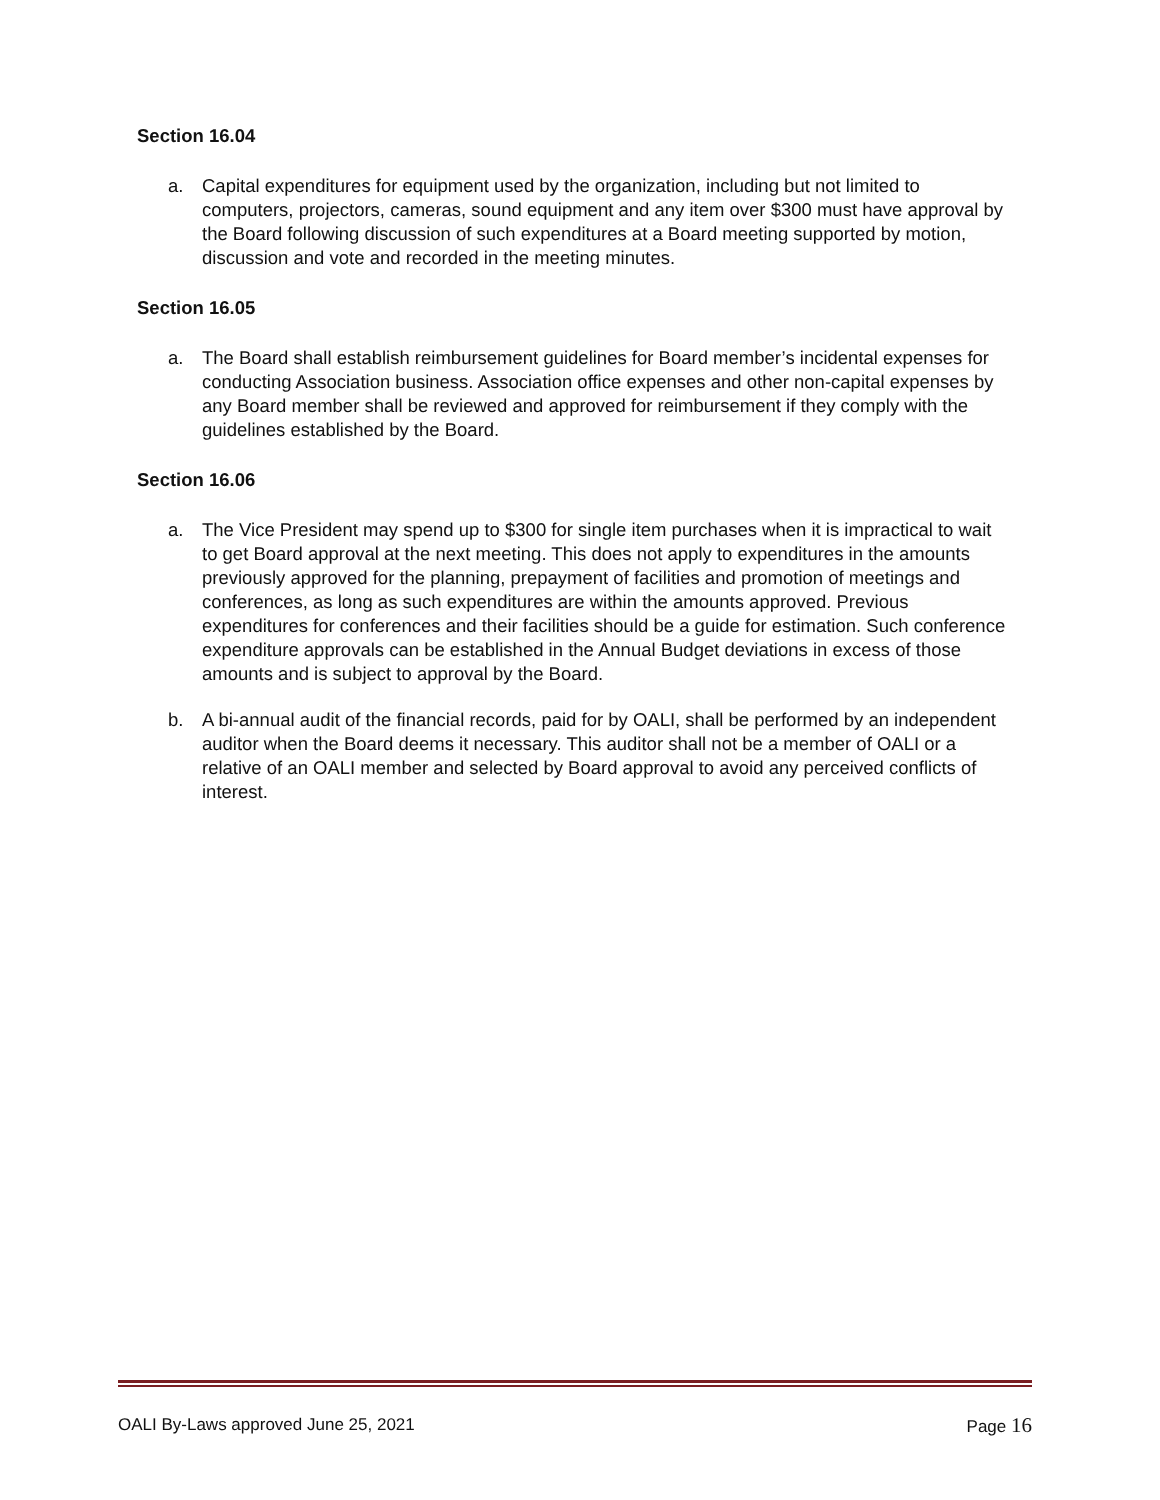Section 16.04
a. Capital expenditures for equipment used by the organization, including but not limited to computers, projectors, cameras, sound equipment and any item over $300 must have approval by the Board following discussion of such expenditures at a Board meeting supported by motion, discussion and vote and recorded in the meeting minutes.
Section 16.05
a. The Board shall establish reimbursement guidelines for Board member’s incidental expenses for conducting Association business. Association office expenses and other non-capital expenses by any Board member shall be reviewed and approved for reimbursement if they comply with the guidelines established by the Board.
Section 16.06
a. The Vice President may spend up to $300 for single item purchases when it is impractical to wait to get Board approval at the next meeting. This does not apply to expenditures in the amounts previously approved for the planning, prepayment of facilities and promotion of meetings and conferences, as long as such expenditures are within the amounts approved. Previous expenditures for conferences and their facilities should be a guide for estimation. Such conference expenditure approvals can be established in the Annual Budget deviations in excess of those amounts and is subject to approval by the Board.
b. A bi-annual audit of the financial records, paid for by OALI, shall be performed by an independent auditor when the Board deems it necessary. This auditor shall not be a member of OALI or a relative of an OALI member and selected by Board approval to avoid any perceived conflicts of interest.
OALI By-Laws approved June 25, 2021 Page 16